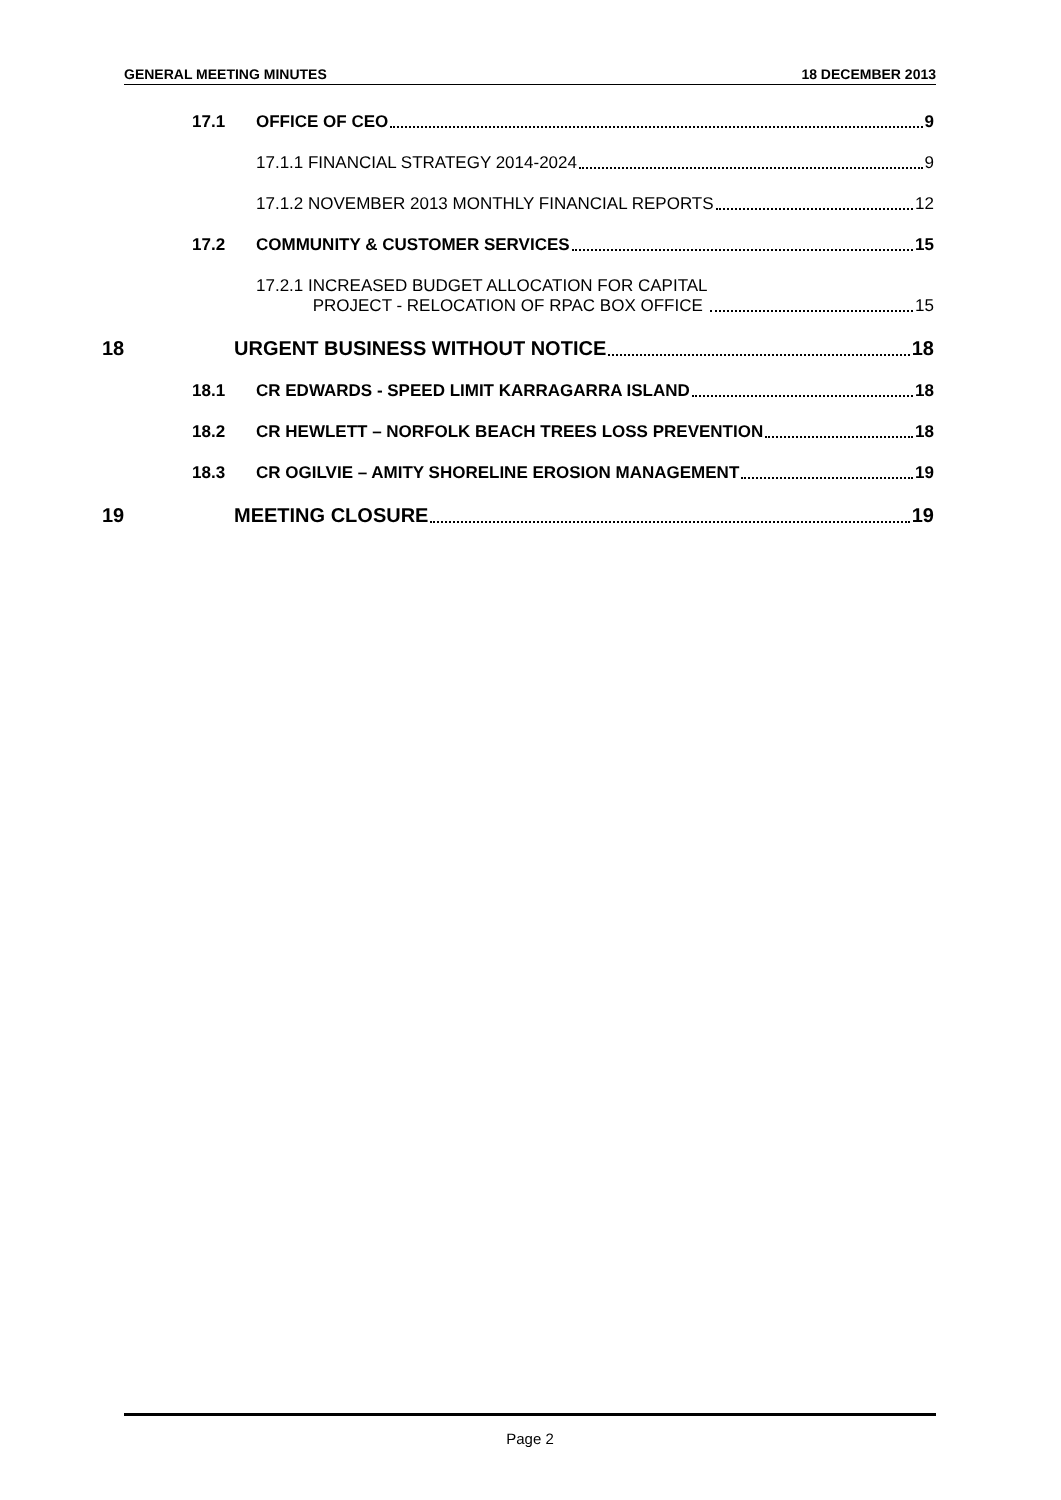GENERAL MEETING MINUTES 18 DECEMBER 2013
17.1 OFFICE OF CEO 9
17.1.1 FINANCIAL STRATEGY 2014-2024 9
17.1.2 NOVEMBER 2013 MONTHLY FINANCIAL REPORTS 12
17.2 COMMUNITY & CUSTOMER SERVICES 15
17.2.1 INCREASED BUDGET ALLOCATION FOR CAPITAL
PROJECT - RELOCATION OF RPAC BOX OFFICE 15
18 URGENT BUSINESS WITHOUT NOTICE 18
18.1 CR EDWARDS - SPEED LIMIT KARRAGARRA ISLAND 18
18.2 CR HEWLETT – NORFOLK BEACH TREES LOSS PREVENTION 18
18.3 CR OGILVIE – AMITY SHORELINE EROSION MANAGEMENT 19
19 MEETING CLOSURE 19
Page 2